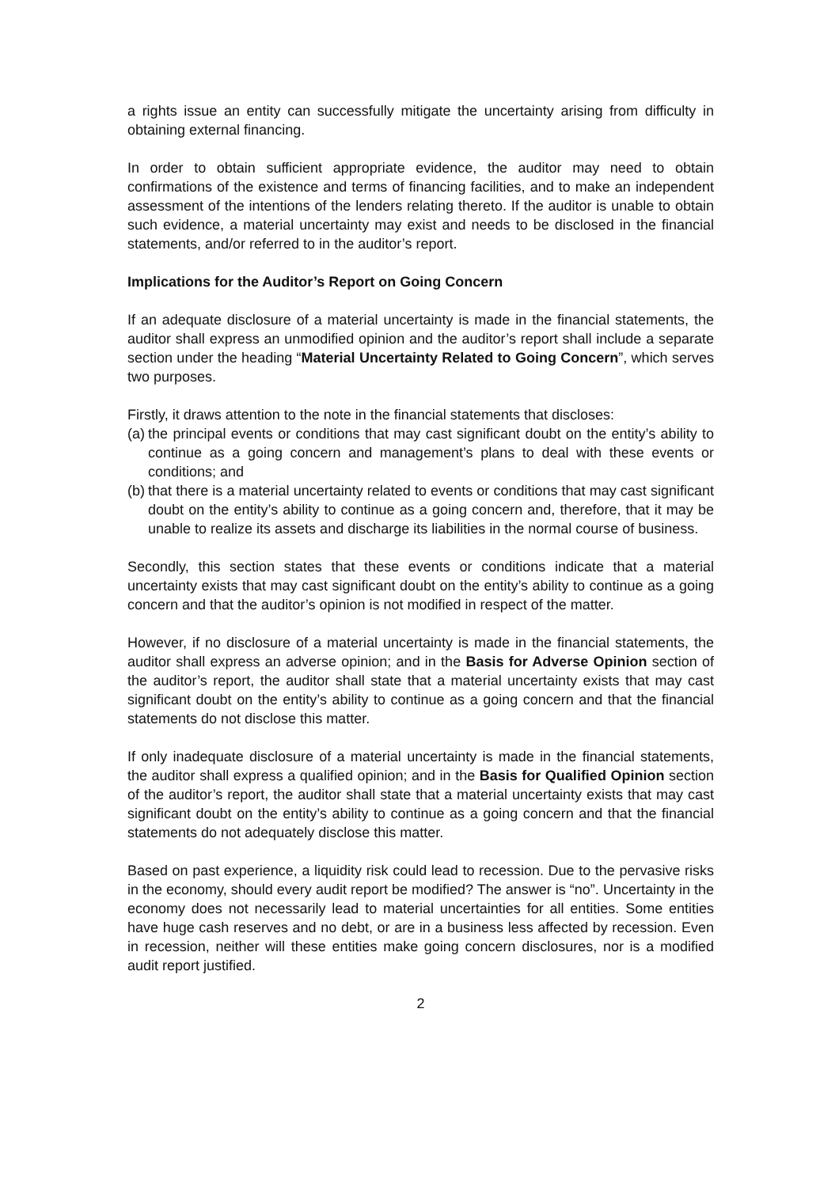a rights issue an entity can successfully mitigate the uncertainty arising from difficulty in obtaining external financing.
In order to obtain sufficient appropriate evidence, the auditor may need to obtain confirmations of the existence and terms of financing facilities, and to make an independent assessment of the intentions of the lenders relating thereto. If the auditor is unable to obtain such evidence, a material uncertainty may exist and needs to be disclosed in the financial statements, and/or referred to in the auditor’s report.
Implications for the Auditor’s Report on Going Concern
If an adequate disclosure of a material uncertainty is made in the financial statements, the auditor shall express an unmodified opinion and the auditor’s report shall include a separate section under the heading “Material Uncertainty Related to Going Concern”, which serves two purposes.
Firstly, it draws attention to the note in the financial statements that discloses:
(a) the principal events or conditions that may cast significant doubt on the entity’s ability to continue as a going concern and management’s plans to deal with these events or conditions; and
(b) that there is a material uncertainty related to events or conditions that may cast significant doubt on the entity’s ability to continue as a going concern and, therefore, that it may be unable to realize its assets and discharge its liabilities in the normal course of business.
Secondly, this section states that these events or conditions indicate that a material uncertainty exists that may cast significant doubt on the entity’s ability to continue as a going concern and that the auditor’s opinion is not modified in respect of the matter.
However, if no disclosure of a material uncertainty is made in the financial statements, the auditor shall express an adverse opinion; and in the Basis for Adverse Opinion section of the auditor’s report, the auditor shall state that a material uncertainty exists that may cast significant doubt on the entity’s ability to continue as a going concern and that the financial statements do not disclose this matter.
If only inadequate disclosure of a material uncertainty is made in the financial statements, the auditor shall express a qualified opinion; and in the Basis for Qualified Opinion section of the auditor’s report, the auditor shall state that a material uncertainty exists that may cast significant doubt on the entity’s ability to continue as a going concern and that the financial statements do not adequately disclose this matter.
Based on past experience, a liquidity risk could lead to recession. Due to the pervasive risks in the economy, should every audit report be modified? The answer is “no”. Uncertainty in the economy does not necessarily lead to material uncertainties for all entities. Some entities have huge cash reserves and no debt, or are in a business less affected by recession. Even in recession, neither will these entities make going concern disclosures, nor is a modified audit report justified.
2